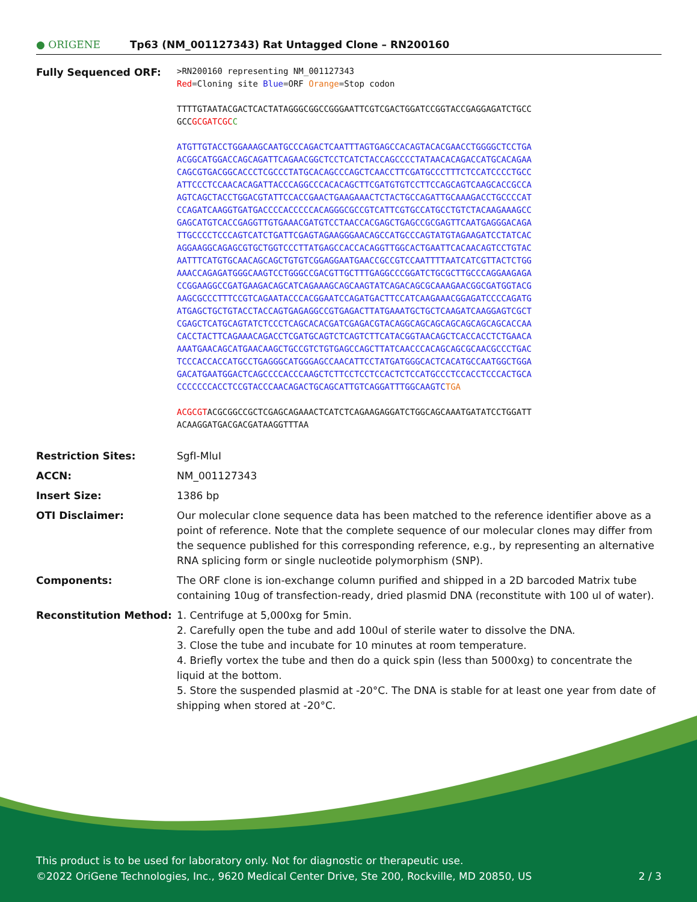● ORIGENE
Tp63 (NM_001127343) Rat Untagged Clone – RN200160
| Fully Sequenced ORF: | >RN200160 representing NM_001127343 Red =Cloning site Blue =ORF Orange =Stop codon TTTTGTAATACGACTCACTATAGGGCGGCCGGGAATTCGTCGACTGGATCCGGTACCGAGGAGATCTGCC GCC GCGATCGC C ATGTTGTACCTGGAAAGCAATGCCCAGACTCAATTTAGTGAGCCACAGTACACGAACCTGGGGCTCCTGA ACGGCATGGACCAGCAGATTCAGAACGGCTCCTCATCTACCAGCCCCTATAACACAGACCATGCACAGAA CAGCGTGACGGCACCCTCGCCCTATGCACAGCCCAGCTCAACCTTCGATGCCCTTTCTCCATCCCCTGCC ATTCCCTCCAACACAGATTACCCAGGCCCACACAGCTTCGATGTGTCCTTCCAGCAGTCAAGCACCGCCA AGTCAGCTACCTGGACGTATTCCACCGAACTGAAGAAACTCTACTGCCAGATTGCAAAGACCTGCCCCAT CCAGATCAAGGTGATGACCCCACCCCCACAGGGCGCCGTCATTCGTGCCATGCCTGTCTACAAGAAAGCC GAGCATGTCACCGAGGTTGTGAAACGATGTCCTAACCACGAGCTGAGCCGCGAGTTCAATGAGGGACAGA TTGCCCCTCCCAGTCATCTGATTCGAGTAGAAGGGAACAGCCATGCCCAGTATGTAGAAGATCCTATCAC AGGAAGGCAGAGCGTGCTGGTCCCTTATGAGCCACCACAGGTTGGCACTGAATTCACAACAGTCCTGTAC AATTTCATGTGCAACAGCAGCTGTGTCGGAGGAATGAACCGCCGTCCAATTTTAATCATCGTTACTCTGG AAACCAGAGATGGGCAAGTCCTGGGCCGACGTTGCTTTGAGGCCCGGATCTGCGCTTGCCCAGGAAGAGA CCGGAAGGCCGATGAAGACAGCATCAGAAAGCAGCAAGTATCAGACAGCGCAAAGAACGGCGATGGTACG AAGCGCCCTTTCCGTCAGAATACCCACGGAATCCAGATGACTTCCATCAAGAAACGGAGATCCCCAGATG ATGAGCTGCTGTACCTACCAGTGAGAGGCCGTGAGACTTATGAAATGCTGCTCAAGATCAAGGAGTCGCT CGAGCTCATGCAGTATCTCCCTCAGCACACGATCGAGACGTACAGGCAGCAGCAGCAGCAGCAGCACCAA CACCTACTTCAGAAACAGACCTCGATGCAGTCTCAGTCTTCATACGGTAACAGCTCACCACCTCTGAACA AAATGAACAGCATGAACAAGCTGCCGTCTGTGAGCCAGCTTATCAACCCACAGCAGCGCAACGCCCTGAC TCCCACCACCATGCCTGAGGGCATGGGAGCCAACATTCCTATGATGGGCACTCACATGCCAATGGCTGGA GACATGAATGGACTCAGCCCCACCCAAGCTCTTCCTCCTCCACTCTCCATGCCCTCCACCTCCCACTGCA CCCCCCCACCTCCGTACCCAACAGACTGCAGCATTGTCAGGATTTGGCAAGTC TGA ACGCGT ACGCGGCCGCTCGAGCAGAAACTCATCTCAGAAGAGGATCTGGCAGCAAATGATATCCTGGATT ACAAGGATGACGACGATAAGGTTTAA |
| Restriction Sites: | SgfI-MluI |
| ACCN: | NM_001127343 |
| Insert Size: | 1386 bp |
| OTI Disclaimer: | Our molecular clone sequence data has been matched to the reference identifier above as a point of reference. Note that the complete sequence of our molecular clones may differ from the sequence published for this corresponding reference, e.g., by representing an alternative RNA splicing form or single nucleotide polymorphism (SNP). |
| Components: | The ORF clone is ion-exchange column purified and shipped in a 2D barcoded Matrix tube containing 10ug of transfection-ready, dried plasmid DNA (reconstitute with 100 ul of water). |
| Reconstitution Method: | 1. Centrifuge at 5,000xg for 5min. 2. Carefully open the tube and add 100ul of sterile water to dissolve the DNA. 3. Close the tube and incubate for 10 minutes at room temperature. 4. Briefly vortex the tube and then do a quick spin (less than 5000xg) to concentrate the liquid at the bottom. 5. Store the suspended plasmid at -20°C. The DNA is stable for at least one year from date of shipping when stored at -20°C. |
This product is to be used for laboratory only. Not for diagnostic or therapeutic use.
©2022 OriGene Technologies, Inc., 9620 Medical Center Drive, Ste 200, Rockville, MD 20850, US 2 / 3